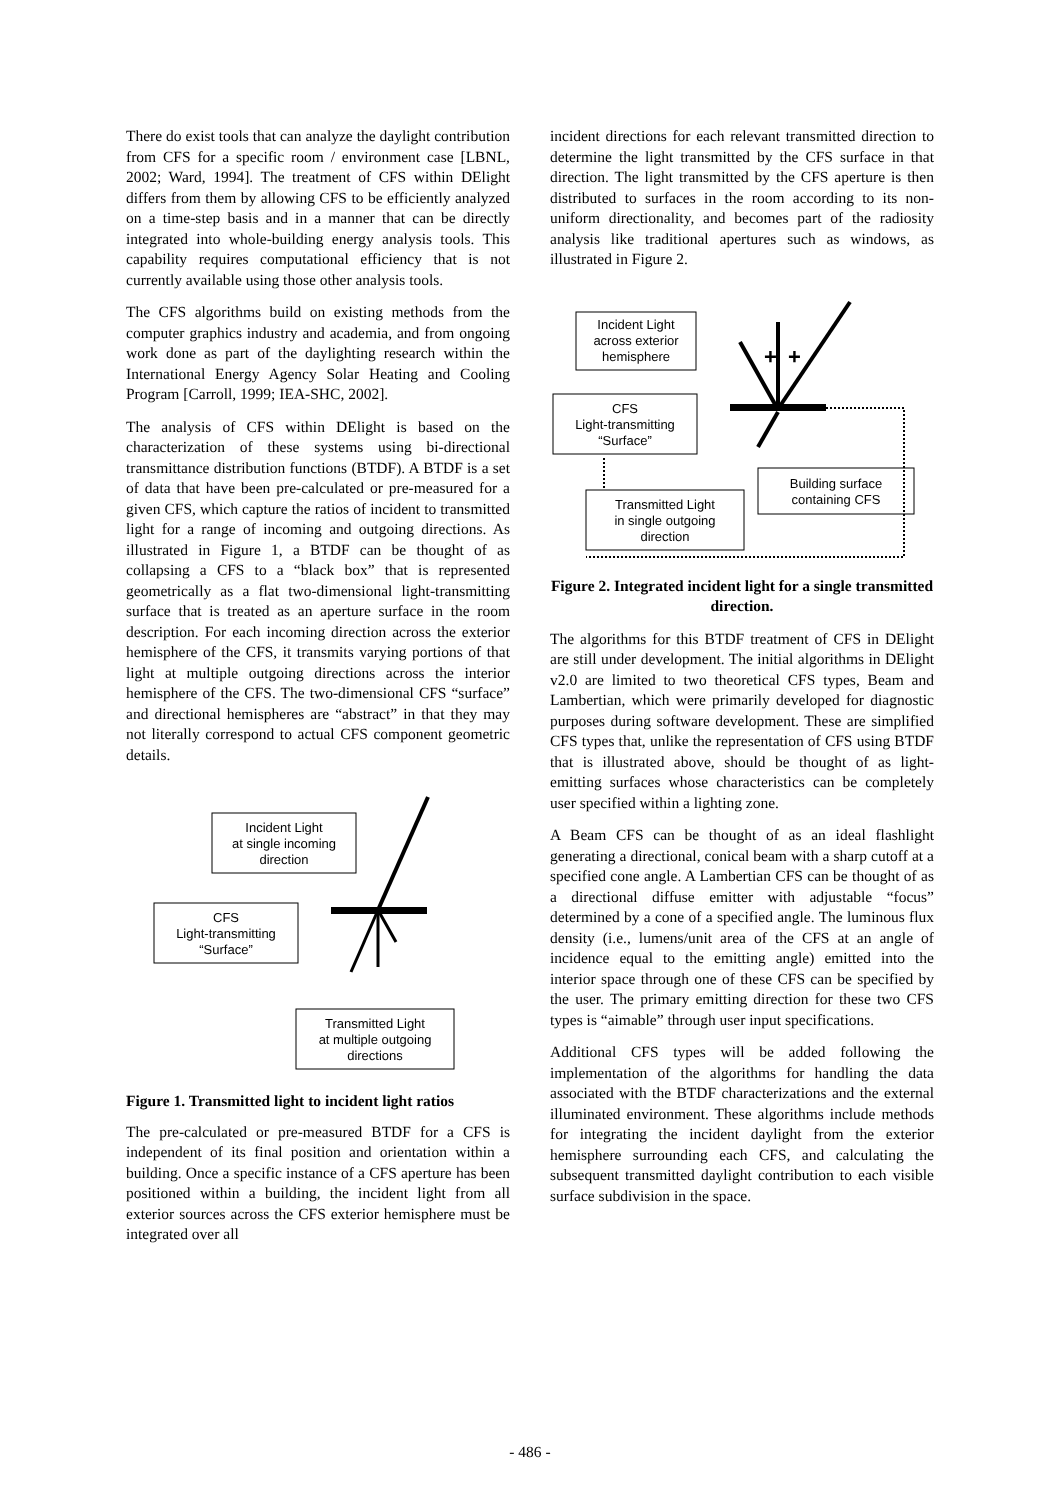There do exist tools that can analyze the daylight contribution from CFS for a specific room / environment case [LBNL, 2002; Ward, 1994]. The treatment of CFS within DElight differs from them by allowing CFS to be efficiently analyzed on a time-step basis and in a manner that can be directly integrated into whole-building energy analysis tools. This capability requires computational efficiency that is not currently available using those other analysis tools.
The CFS algorithms build on existing methods from the computer graphics industry and academia, and from ongoing work done as part of the daylighting research within the International Energy Agency Solar Heating and Cooling Program [Carroll, 1999; IEA-SHC, 2002].
The analysis of CFS within DElight is based on the characterization of these systems using bi-directional transmittance distribution functions (BTDF). A BTDF is a set of data that have been pre-calculated or pre-measured for a given CFS, which capture the ratios of incident to transmitted light for a range of incoming and outgoing directions. As illustrated in Figure 1, a BTDF can be thought of as collapsing a CFS to a “black box” that is represented geometrically as a flat two-dimensional light-transmitting surface that is treated as an aperture surface in the room description. For each incoming direction across the exterior hemisphere of the CFS, it transmits varying portions of that light at multiple outgoing directions across the interior hemisphere of the CFS. The two-dimensional CFS “surface” and directional hemispheres are “abstract” in that they may not literally correspond to actual CFS component geometric details.
Incident Light
at single incoming
direction
CFS
Light-transmitting
“Surface”
Transmitted Light
at multiple outgoing
directions
Figure 1. Transmitted light to incident light ratios
The pre-calculated or pre-measured BTDF for a CFS is independent of its final position and orientation within a building. Once a specific instance of a CFS aperture has been positioned within a building, the incident light from all exterior sources across the CFS exterior hemisphere must be integrated over all
incident directions for each relevant transmitted direction to determine the light transmitted by the CFS surface in that direction. The light transmitted by the CFS aperture is then distributed to surfaces in the room according to its non-uniform directionality, and becomes part of the radiosity analysis like traditional apertures such as windows, as illustrated in Figure 2.
Incident Light
across exterior
hemisphere
CFS
Light-transmitting
“Surface”
Transmitted Light
in single outgoing
direction
Building surface
containing CFS
+
+
Figure 2. Integrated incident light for a single transmitted direction.
The algorithms for this BTDF treatment of CFS in DElight are still under development. The initial algorithms in DElight v2.0 are limited to two theoretical CFS types, Beam and Lambertian, which were primarily developed for diagnostic purposes during software development. These are simplified CFS types that, unlike the representation of CFS using BTDF that is illustrated above, should be thought of as light-emitting surfaces whose characteristics can be completely user specified within a lighting zone.
A Beam CFS can be thought of as an ideal flashlight generating a directional, conical beam with a sharp cutoff at a specified cone angle. A Lambertian CFS can be thought of as a directional diffuse emitter with adjustable “focus” determined by a cone of a specified angle. The luminous flux density (i.e., lumens/unit area of the CFS at an angle of incidence equal to the emitting angle) emitted into the interior space through one of these CFS can be specified by the user. The primary emitting direction for these two CFS types is “aimable” through user input specifications.
Additional CFS types will be added following the implementation of the algorithms for handling the data associated with the BTDF characterizations and the external illuminated environment. These algorithms include methods for integrating the incident daylight from the exterior hemisphere surrounding each CFS, and calculating the subsequent transmitted daylight contribution to each visible surface subdivision in the space.
- 486 -